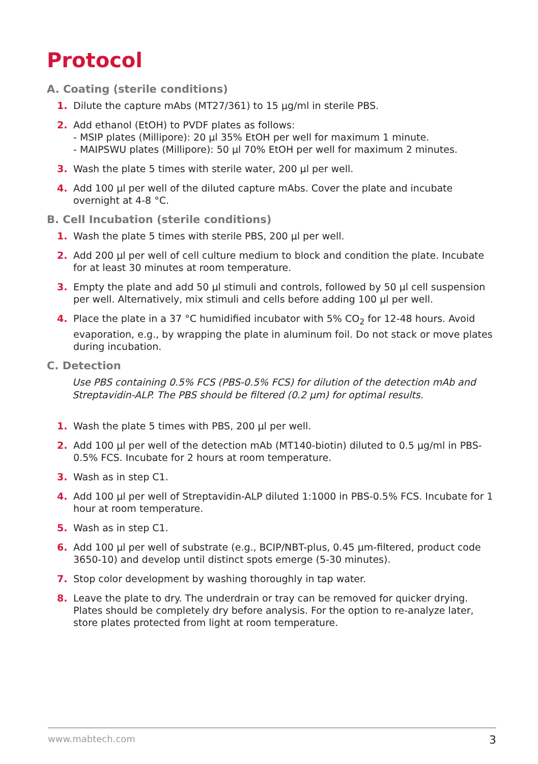Protocol
A. Coating (sterile conditions)
1. Dilute the capture mAbs (MT27/361) to 15 µg/ml in sterile PBS.
2. Add ethanol (EtOH) to PVDF plates as follows:
- MSIP plates (Millipore): 20 µl 35% EtOH per well for maximum 1 minute.
- MAIPSWU plates (Millipore): 50 µl 70% EtOH per well for maximum 2 minutes.
3. Wash the plate 5 times with sterile water, 200 µl per well.
4. Add 100 µl per well of the diluted capture mAbs. Cover the plate and incubate overnight at 4-8 °C.
B. Cell Incubation (sterile conditions)
1. Wash the plate 5 times with sterile PBS, 200 µl per well.
2. Add 200 µl per well of cell culture medium to block and condition the plate. Incubate for at least 30 minutes at room temperature.
3. Empty the plate and add 50 µl stimuli and controls, followed by 50 µl cell suspension per well. Alternatively, mix stimuli and cells before adding 100 µl per well.
4. Place the plate in a 37 °C humidified incubator with 5% CO<sub>2</sub> for 12-48 hours. Avoid evaporation, e.g., by wrapping the plate in aluminum foil. Do not stack or move plates during incubation.
C. Detection
Use PBS containing 0.5% FCS (PBS-0.5% FCS) for dilution of the detection mAb and Streptavidin-ALP. The PBS should be filtered (0.2 µm) for optimal results.
1. Wash the plate 5 times with PBS, 200 µl per well.
2. Add 100 µl per well of the detection mAb (MT140-biotin) diluted to 0.5 µg/ml in PBS-0.5% FCS. Incubate for 2 hours at room temperature.
3. Wash as in step C1.
4. Add 100 µl per well of Streptavidin-ALP diluted 1:1000 in PBS-0.5% FCS. Incubate for 1 hour at room temperature.
5. Wash as in step C1.
6. Add 100 µl per well of substrate (e.g., BCIP/NBT-plus, 0.45 µm-filtered, product code 3650-10) and develop until distinct spots emerge (5-30 minutes).
7. Stop color development by washing thoroughly in tap water.
8. Leave the plate to dry. The underdrain or tray can be removed for quicker drying. Plates should be completely dry before analysis. For the option to re-analyze later, store plates protected from light at room temperature.
www.mabtech.com 3